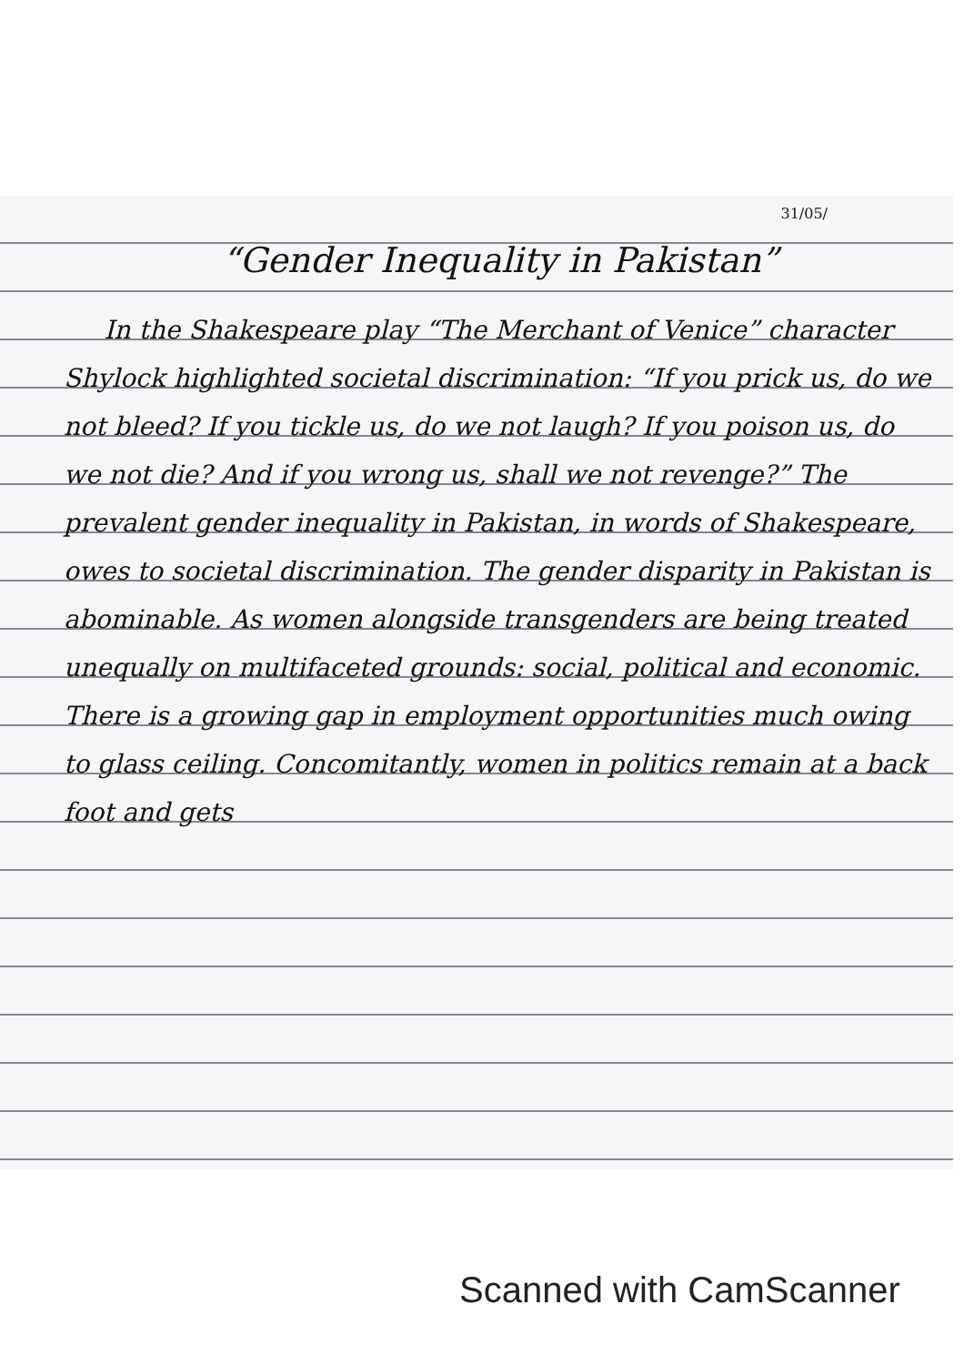31/05/
“Gender Inequality in Pakistan”
In the Shakespeare play “The Merchant of Venice” character Shylock highlighted societal discrimination: “If you prick us, do we not bleed? If you tickle us, do we not laugh? If you poison us, do we not die? And if you wrong us, shall we not revenge?” The prevalent gender inequality in Pakistan, in words of Shakespeare, owes to societal discrimination. The gender disparity in Pakistan is abominable. As women alongside transgenders are being treated unequally on multifaceted grounds: social, political and economic. There is a growing gap in employment opportunities much owing to glass ceiling. Concomitantly, women in politics remain at a back foot and gets
Scanned with CamScanner